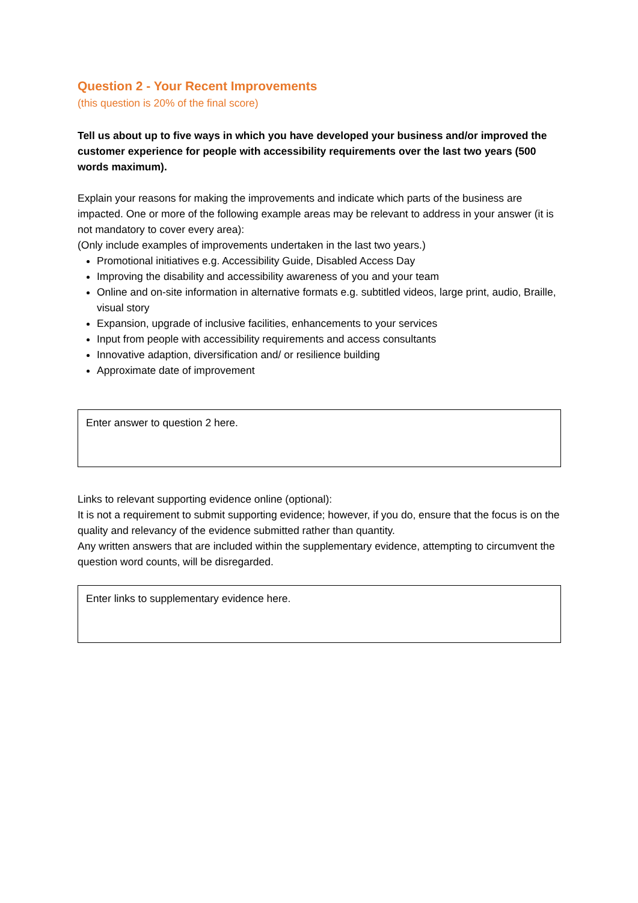Question 2 - Your Recent Improvements
(this question is 20% of the final score)
Tell us about up to five ways in which you have developed your business and/or improved the customer experience for people with accessibility requirements over the last two years (500 words maximum).
Explain your reasons for making the improvements and indicate which parts of the business are impacted. One or more of the following example areas may be relevant to address in your answer (it is not mandatory to cover every area):
(Only include examples of improvements undertaken in the last two years.)
Promotional initiatives e.g. Accessibility Guide, Disabled Access Day
Improving the disability and accessibility awareness of you and your team
Online and on-site information in alternative formats e.g. subtitled videos, large print, audio, Braille, visual story
Expansion, upgrade of inclusive facilities, enhancements to your services
Input from people with accessibility requirements and access consultants
Innovative adaption, diversification and/ or resilience building
Approximate date of improvement
Enter answer to question 2 here.
Links to relevant supporting evidence online (optional):
It is not a requirement to submit supporting evidence; however, if you do, ensure that the focus is on the quality and relevancy of the evidence submitted rather than quantity.
Any written answers that are included within the supplementary evidence, attempting to circumvent the question word counts, will be disregarded.
Enter links to supplementary evidence here.